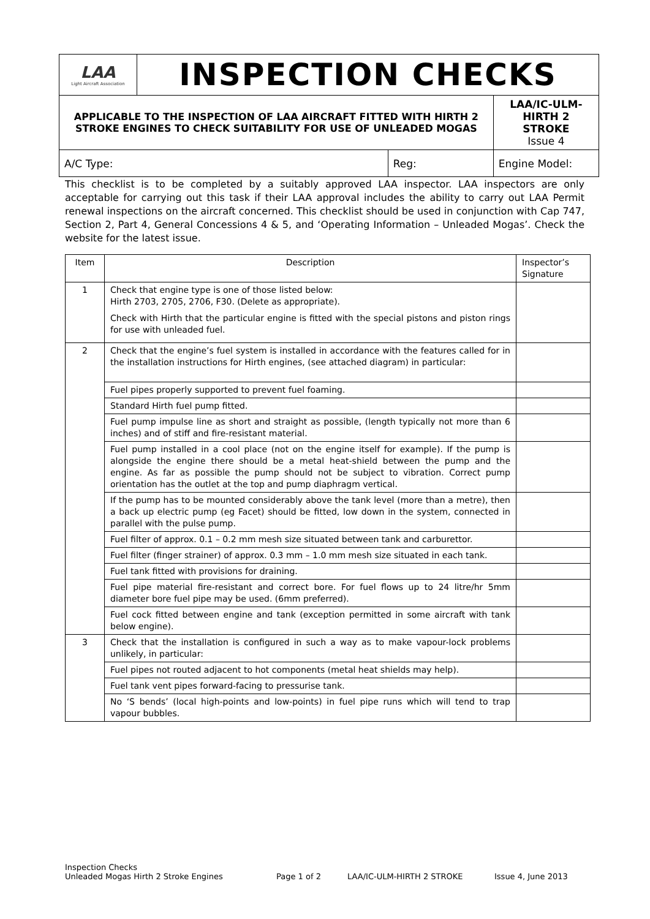| LAA Light Aircraft Association | INSPECTION CHECKS | | |
| APPLICABLE TO THE INSPECTION OF LAA AIRCRAFT FITTED WITH HIRTH 2 STROKE ENGINES TO CHECK SUITABILITY FOR USE OF UNLEADED MOGAS | | | LAA/IC-ULM-HIRTH 2 STROKE Issue 4 |
| A/C Type: | | Reg: | Engine Model: |
This checklist is to be completed by a suitably approved LAA inspector. LAA inspectors are only acceptable for carrying out this task if their LAA approval includes the ability to carry out LAA Permit renewal inspections on the aircraft concerned. This checklist should be used in conjunction with Cap 747, Section 2, Part 4, General Concessions 4 & 5, and ‘Operating Information – Unleaded Mogas’. Check the website for the latest issue.
| Item | Description | Inspector’s Signature |
| --- | --- | --- |
| 1 | Check that engine type is one of those listed below: Hirth 2703, 2705, 2706, F30. (Delete as appropriate). Check with Hirth that the particular engine is fitted with the special pistons and piston rings for use with unleaded fuel. | |
| 2 | Check that the engine’s fuel system is installed in accordance with the features called for in the installation instructions for Hirth engines, (see attached diagram) in particular: | |
| | Fuel pipes properly supported to prevent fuel foaming. | |
| | Standard Hirth fuel pump fitted. | |
| | Fuel pump impulse line as short and straight as possible, (length typically not more than 6 inches) and of stiff and fire-resistant material. | |
| | Fuel pump installed in a cool place (not on the engine itself for example). If the pump is alongside the engine there should be a metal heat-shield between the pump and the engine. As far as possible the pump should not be subject to vibration. Correct pump orientation has the outlet at the top and pump diaphragm vertical. | |
| | If the pump has to be mounted considerably above the tank level (more than a metre), then a back up electric pump (eg Facet) should be fitted, low down in the system, connected in parallel with the pulse pump. | |
| | Fuel filter of approx. 0.1 – 0.2 mm mesh size situated between tank and carburettor. | |
| | Fuel filter (finger strainer) of approx. 0.3 mm – 1.0 mm mesh size situated in each tank. | |
| | Fuel tank fitted with provisions for draining. | |
| | Fuel pipe material fire-resistant and correct bore. For fuel flows up to 24 litre/hr 5mm diameter bore fuel pipe may be used. (6mm preferred). | |
| | Fuel cock fitted between engine and tank (exception permitted in some aircraft with tank below engine). | |
| 3 | Check that the installation is configured in such a way as to make vapour-lock problems unlikely, in particular: | |
| | Fuel pipes not routed adjacent to hot components (metal heat shields may help). | |
| | Fuel tank vent pipes forward-facing to pressurise tank. | |
| | No ‘S bends’ (local high-points and low-points) in fuel pipe runs which will tend to trap vapour bubbles. | |
Inspection Checks
Unleaded Mogas Hirth 2 Stroke Engines Page 1 of 2 LAA/IC-ULM-HIRTH 2 STROKE Issue 4, June 2013